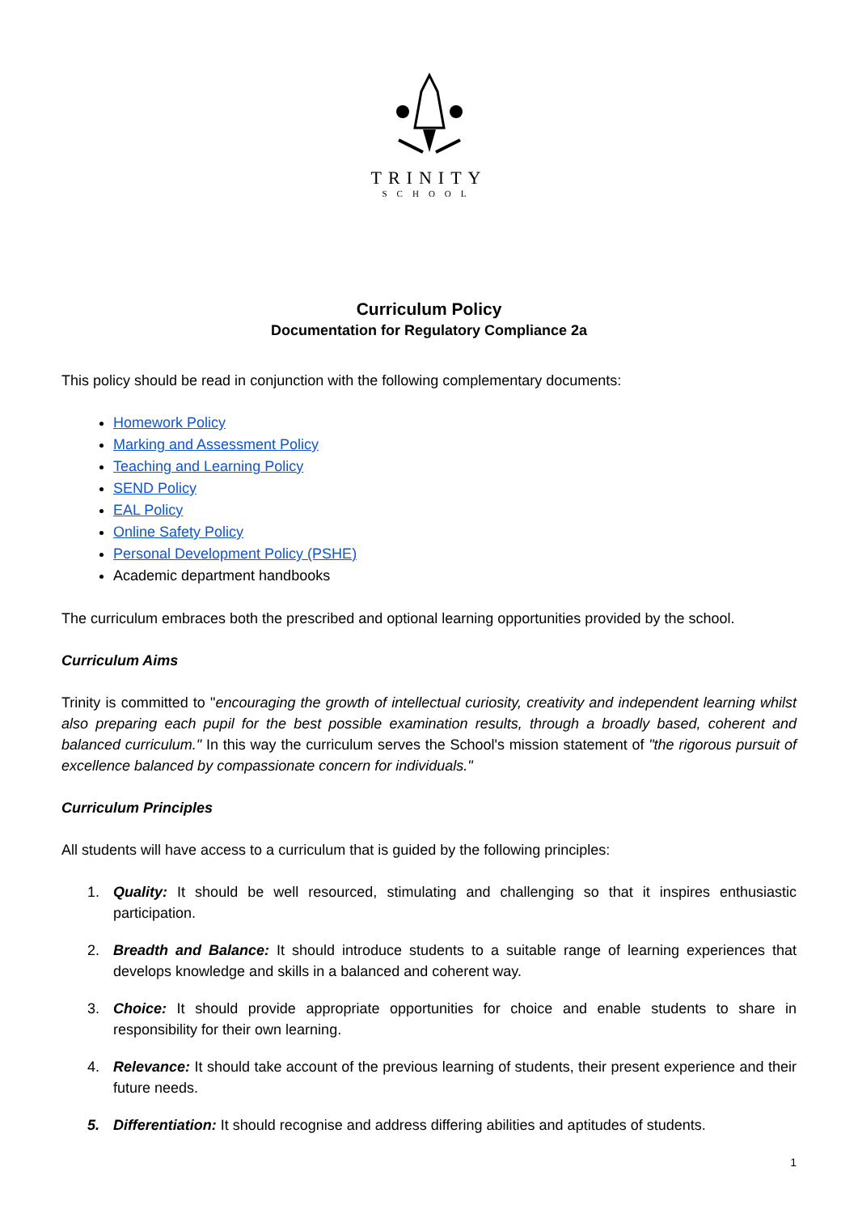TRINITY
SCHOOL
Curriculum Policy
Documentation for Regulatory Compliance 2a
This policy should be read in conjunction with the following complementary documents:
Homework Policy
Marking and Assessment Policy
Teaching and Learning Policy
SEND Policy
EAL Policy
Online Safety Policy
Personal Development Policy (PSHE)
Academic department handbooks
The curriculum embraces both the prescribed and optional learning opportunities provided by the school.
Curriculum Aims
Trinity is committed to "encouraging the growth of intellectual curiosity, creativity and independent learning whilst also preparing each pupil for the best possible examination results, through a broadly based, coherent and balanced curriculum." In this way the curriculum serves the School's mission statement of "the rigorous pursuit of excellence balanced by compassionate concern for individuals."
Curriculum Principles
All students will have access to a curriculum that is guided by the following principles:
1. Quality: It should be well resourced, stimulating and challenging so that it inspires enthusiastic participation.
2. Breadth and Balance: It should introduce students to a suitable range of learning experiences that develops knowledge and skills in a balanced and coherent way.
3. Choice: It should provide appropriate opportunities for choice and enable students to share in responsibility for their own learning.
4. Relevance: It should take account of the previous learning of students, their present experience and their future needs.
5. Differentiation: It should recognise and address differing abilities and aptitudes of students.
1